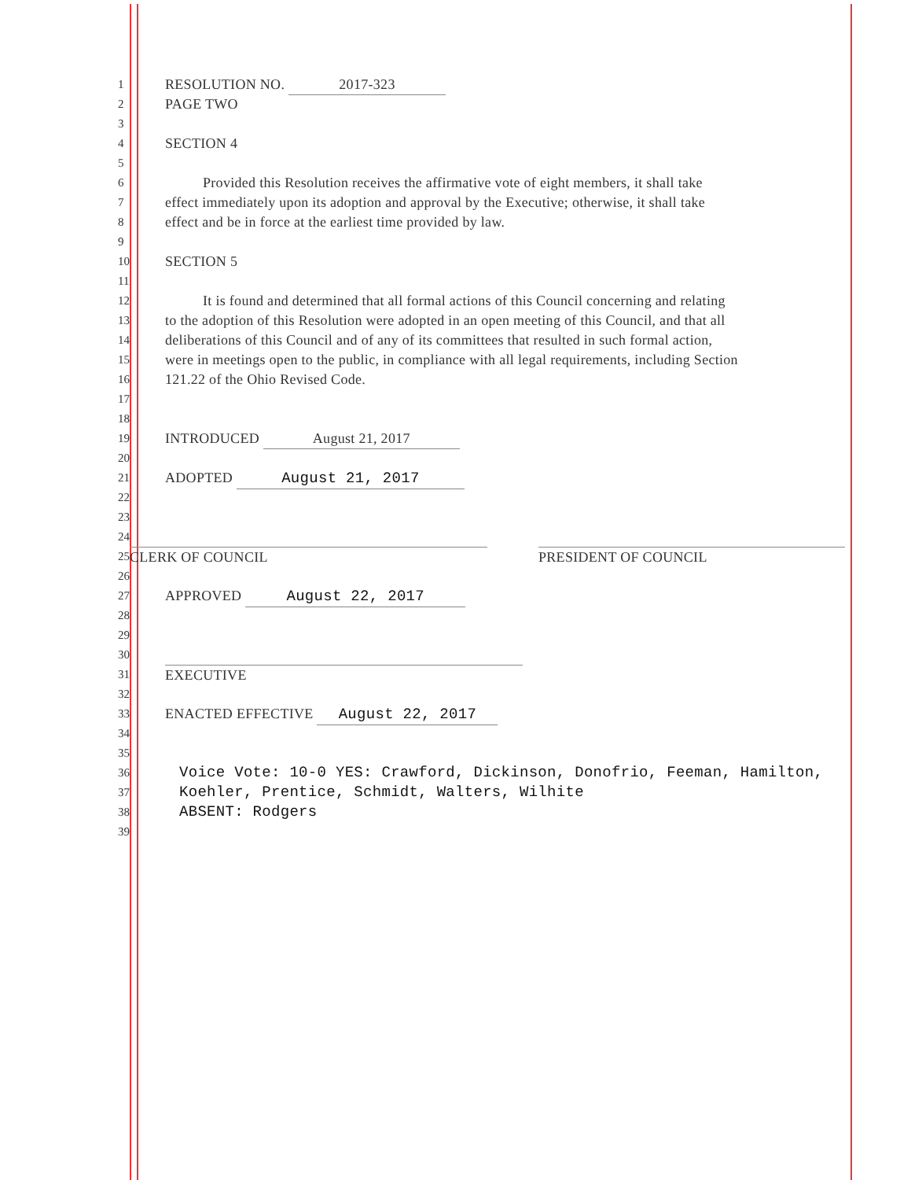1 RESOLUTION NO. 2017-323
2 PAGE TWO
3
4 SECTION 4
5
6 Provided this Resolution receives the affirmative vote of eight members, it shall take
7 effect immediately upon its adoption and approval by the Executive; otherwise, it shall take
8 effect and be in force at the earliest time provided by law.
9
10 SECTION 5
11
12 It is found and determined that all formal actions of this Council concerning and relating
13 to the adoption of this Resolution were adopted in an open meeting of this Council, and that all
14 deliberations of this Council and of any of its committees that resulted in such formal action,
15 were in meetings open to the public, in compliance with all legal requirements, including Section
16 121.22 of the Ohio Revised Code.
17
18
19 INTRODUCED August 21, 2017
20
21 ADOPTED August 21, 2017
22
23
24
25 CLERK OF COUNCIL PRESIDENT OF COUNCIL
26
27 APPROVED August 22, 2017
28
29
30
31 EXECUTIVE
32
33 ENACTED EFFECTIVE August 22, 2017
34
35
36 Voice Vote: 10-0 YES: Crawford, Dickinson, Donofrio, Feeman, Hamilton,
37 Koehler, Prentice, Schmidt, Walters, Wilhite
38 ABSENT: Rodgers
39